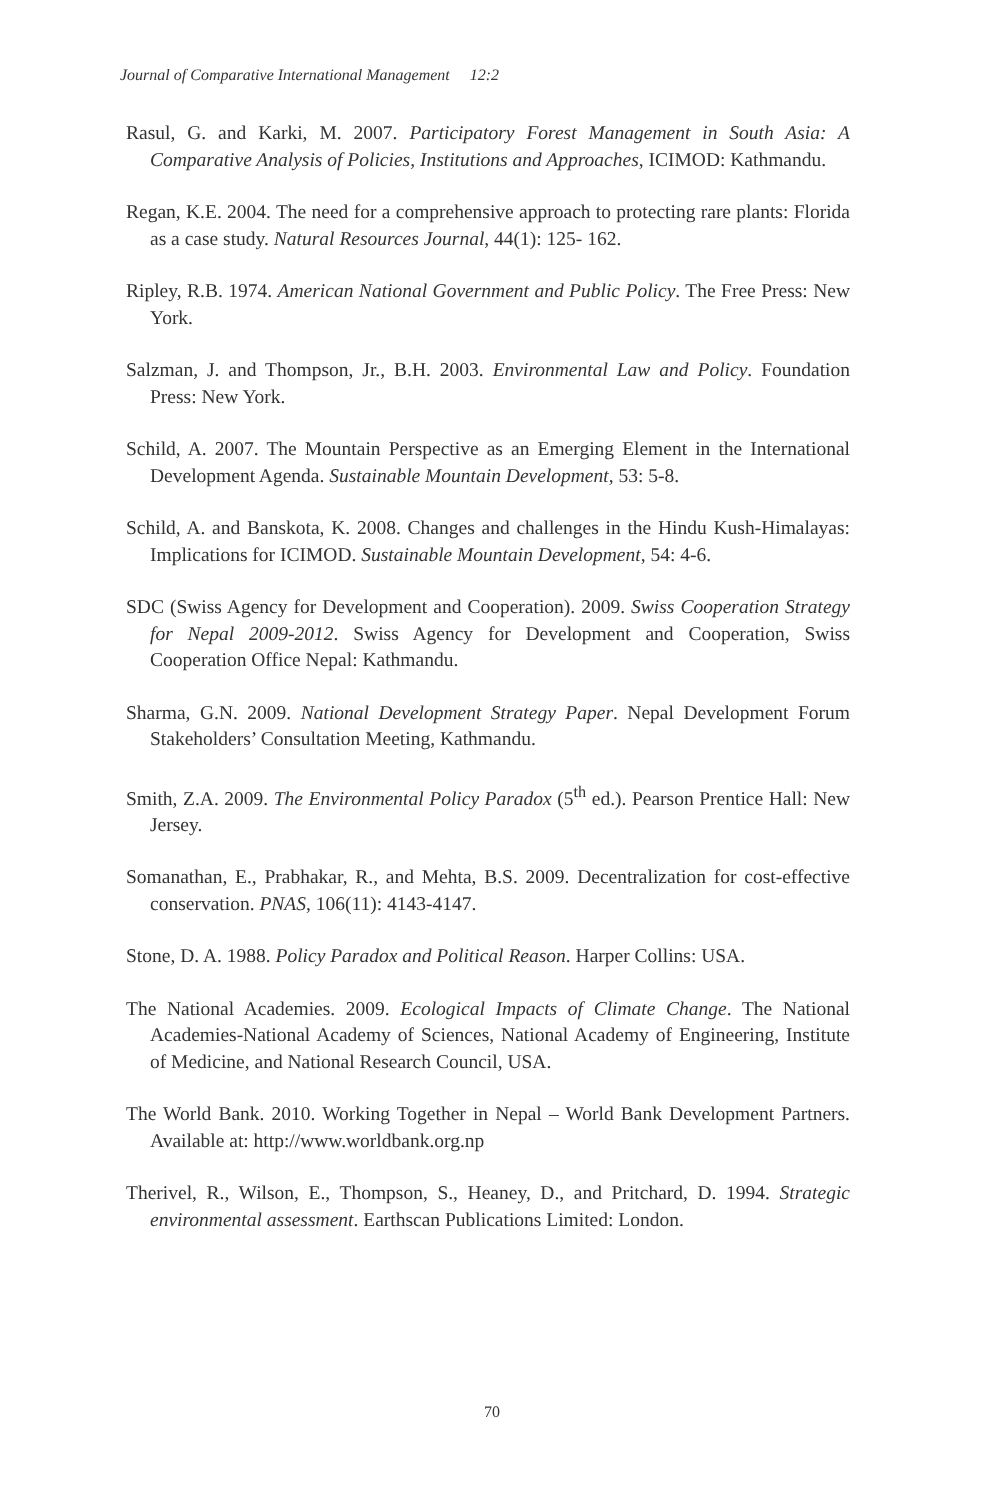Journal of Comparative International Management 12:2
Rasul, G. and Karki, M. 2007. Participatory Forest Management in South Asia: A Comparative Analysis of Policies, Institutions and Approaches, ICIMOD: Kathmandu.
Regan, K.E. 2004. The need for a comprehensive approach to protecting rare plants: Florida as a case study. Natural Resources Journal, 44(1): 125- 162.
Ripley, R.B. 1974. American National Government and Public Policy. The Free Press: New York.
Salzman, J. and Thompson, Jr., B.H. 2003. Environmental Law and Policy. Foundation Press: New York.
Schild, A. 2007. The Mountain Perspective as an Emerging Element in the International Development Agenda. Sustainable Mountain Development, 53: 5-8.
Schild, A. and Banskota, K. 2008. Changes and challenges in the Hindu Kush-Himalayas: Implications for ICIMOD. Sustainable Mountain Development, 54: 4-6.
SDC (Swiss Agency for Development and Cooperation). 2009. Swiss Cooperation Strategy for Nepal 2009-2012. Swiss Agency for Development and Cooperation, Swiss Cooperation Office Nepal: Kathmandu.
Sharma, G.N. 2009. National Development Strategy Paper. Nepal Development Forum Stakeholders’ Consultation Meeting, Kathmandu.
Smith, Z.A. 2009. The Environmental Policy Paradox (5<sup>th</sup> ed.). Pearson Prentice Hall: New Jersey.
Somanathan, E., Prabhakar, R., and Mehta, B.S. 2009. Decentralization for cost-effective conservation. PNAS, 106(11): 4143-4147.
Stone, D. A. 1988. Policy Paradox and Political Reason. Harper Collins: USA.
The National Academies. 2009. Ecological Impacts of Climate Change. The National Academies-National Academy of Sciences, National Academy of Engineering, Institute of Medicine, and National Research Council, USA.
The World Bank. 2010. Working Together in Nepal – World Bank Development Partners. Available at: http://www.worldbank.org.np
Therivel, R., Wilson, E., Thompson, S., Heaney, D., and Pritchard, D. 1994. Strategic environmental assessment. Earthscan Publications Limited: London.
70